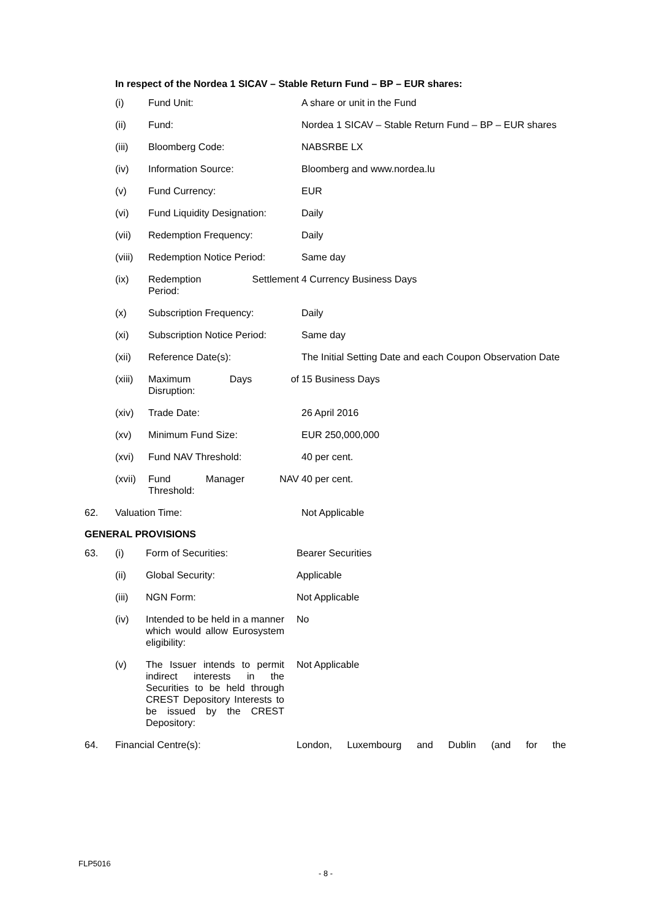In respect of the Nordea 1 SICAV – Stable Return Fund – BP – EUR shares:
| | (i) | Fund Unit: | A share or unit in the Fund |
| | (ii) | Fund: | Nordea 1 SICAV – Stable Return Fund – BP – EUR shares |
| | (iii) | Bloomberg Code: | NABSRBE LX |
| | (iv) | Information Source: | Bloomberg and www.nordea.lu |
| | (v) | Fund Currency: | EUR |
| | (vi) | Fund Liquidity Designation: | Daily |
| | (vii) | Redemption Frequency: | Daily |
| | (viii) | Redemption Notice Period: | Same day |
| | (ix) | Redemption Settlement Period: | 4 Currency Business Days |
| | (x) | Subscription Frequency: | Daily |
| | (xi) | Subscription Notice Period: | Same day |
| | (xii) | Reference Date(s): | The Initial Setting Date and each Coupon Observation Date |
| | (xiii) | Maximum Days of Disruption: | 15 Business Days |
| | (xiv) | Trade Date: | 26 April 2016 |
| | (xv) | Minimum Fund Size: | EUR 250,000,000 |
| | (xvi) | Fund NAV Threshold: | 40 per cent. |
| | (xvii) | Fund Manager NAV Threshold: | 40 per cent. |
| 62. | Valuation Time: | | Not Applicable |
GENERAL PROVISIONS
| 63. | (i) | Form of Securities: | Bearer Securities |
| | (ii) | Global Security: | Applicable |
| | (iii) | NGN Form: | Not Applicable |
| | (iv) | Intended to be held in a manner which would allow Eurosystem eligibility: | No |
| | (v) | The Issuer intends to permit indirect interests in the Securities to be held through CREST Depository Interests to be issued by the CREST Depository: | Not Applicable |
| 64. | Financial Centre(s): | | London, Luxembourg and Dublin (and for the |
FLP5016
- 8 -